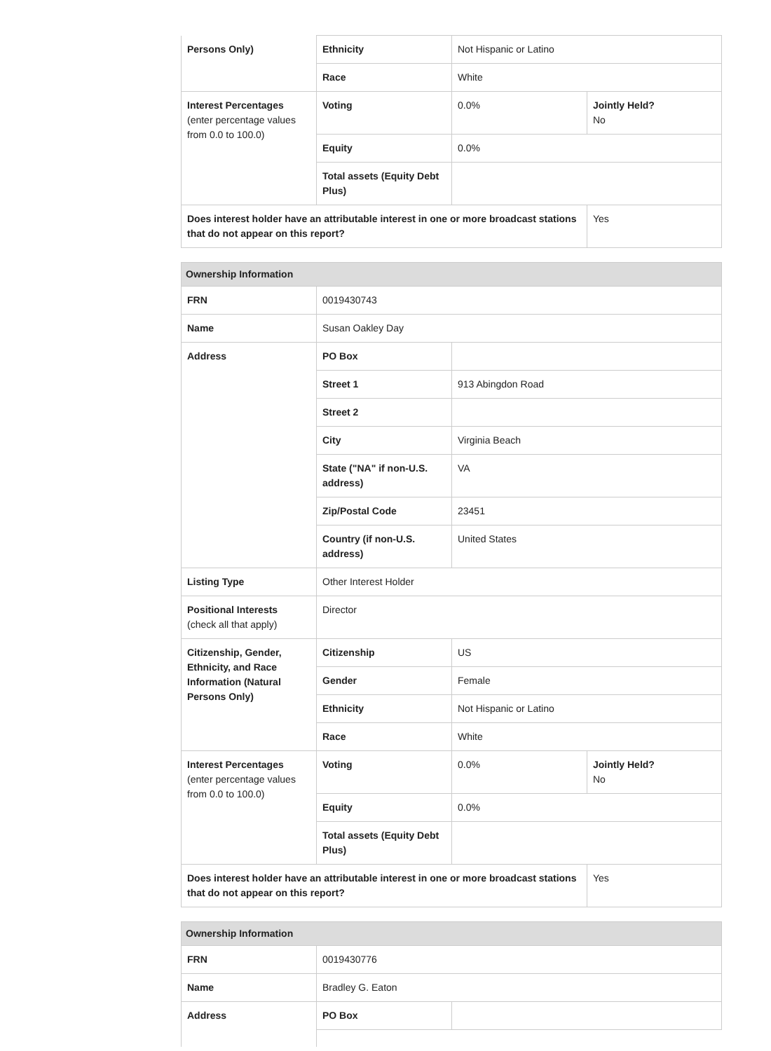| Persons Only) | Ethnicity | Not Hispanic or Latino | |
| | Race | White | |
| Interest Percentages (enter percentage values from 0.0 to 100.0) | Voting | 0.0% | Jointly Held? No |
| | Equity | 0.0% | |
| | Total assets (Equity Debt Plus) | | |
| Does interest holder have an attributable interest in one or more broadcast stations that do not appear on this report? | | | Yes |
| Ownership Information | | | |
| --- | --- | --- | --- |
| FRN | 0019430743 | | |
| Name | Susan Oakley Day | | |
| Address | PO Box | | |
| | Street 1 | 913 Abingdon Road | |
| | Street 2 | | |
| | City | Virginia Beach | |
| | State ("NA" if non-U.S. address) | VA | |
| | Zip/Postal Code | 23451 | |
| | Country (if non-U.S. address) | United States | |
| Listing Type | Other Interest Holder | | |
| Positional Interests (check all that apply) | Director | | |
| Citizenship, Gender, Ethnicity, and Race Information (Natural Persons Only) | Citizenship | US | |
| | Gender | Female | |
| | Ethnicity | Not Hispanic or Latino | |
| | Race | White | |
| Interest Percentages (enter percentage values from 0.0 to 100.0) | Voting | 0.0% | Jointly Held? No |
| | Equity | 0.0% | |
| | Total assets (Equity Debt Plus) | | |
| Does interest holder have an attributable interest in one or more broadcast stations that do not appear on this report? | | | Yes |
| Ownership Information | | |
| --- | --- | --- |
| FRN | 0019430776 | |
| Name | Bradley G. Eaton | |
| Address | PO Box | |